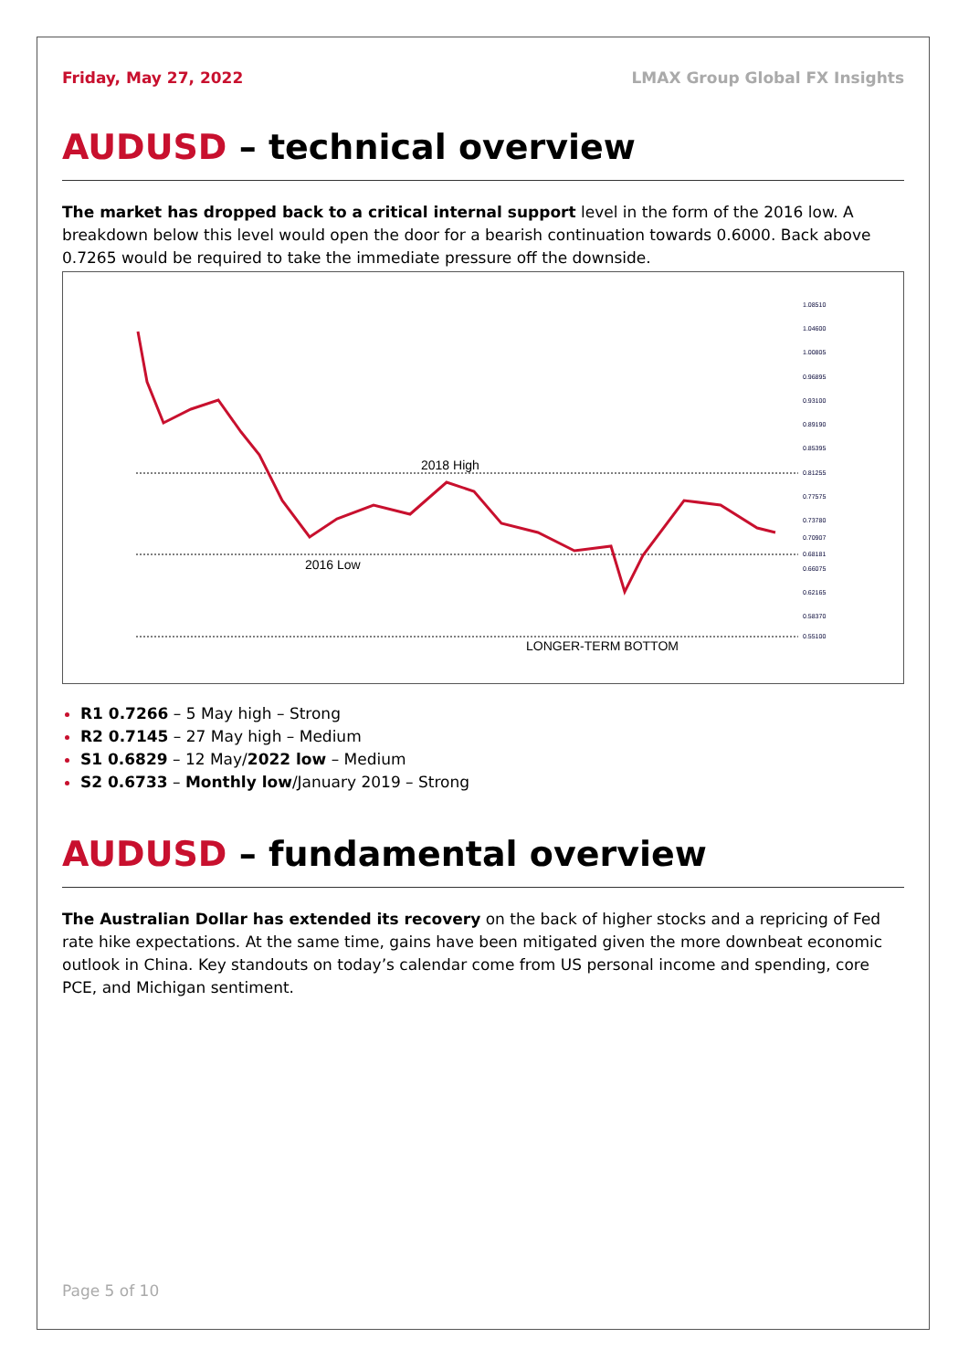Friday, May 27, 2022 LMAX Group Global FX Insights
AUDUSD – technical overview
The market has dropped back to a critical internal support level in the form of the 2016 low. A breakdown below this level would open the door for a bearish continuation towards 0.6000. Back above 0.7265 would be required to take the immediate pressure off the downside.
2018 High
2016 Low
LONGER-TERM BOTTOM
1.08510
1.04600
1.00805
0.96895
0.93100
0.89190
0.85395
0.81255
0.77575
0.73780
0.70907
0.68181
0.66075
0.62165
0.58370
0.55100
R1 0.7266 – 5 May high – Strong
R2 0.7145 – 27 May high – Medium
S1 0.6829 – 12 May/2022 low – Medium
S2 0.6733 – Monthly low/January 2019 – Strong
AUDUSD – fundamental overview
The Australian Dollar has extended its recovery on the back of higher stocks and a repricing of Fed rate hike expectations. At the same time, gains have been mitigated given the more downbeat economic outlook in China. Key standouts on today’s calendar come from US personal income and spending, core PCE, and Michigan sentiment.
Page 5 of 10